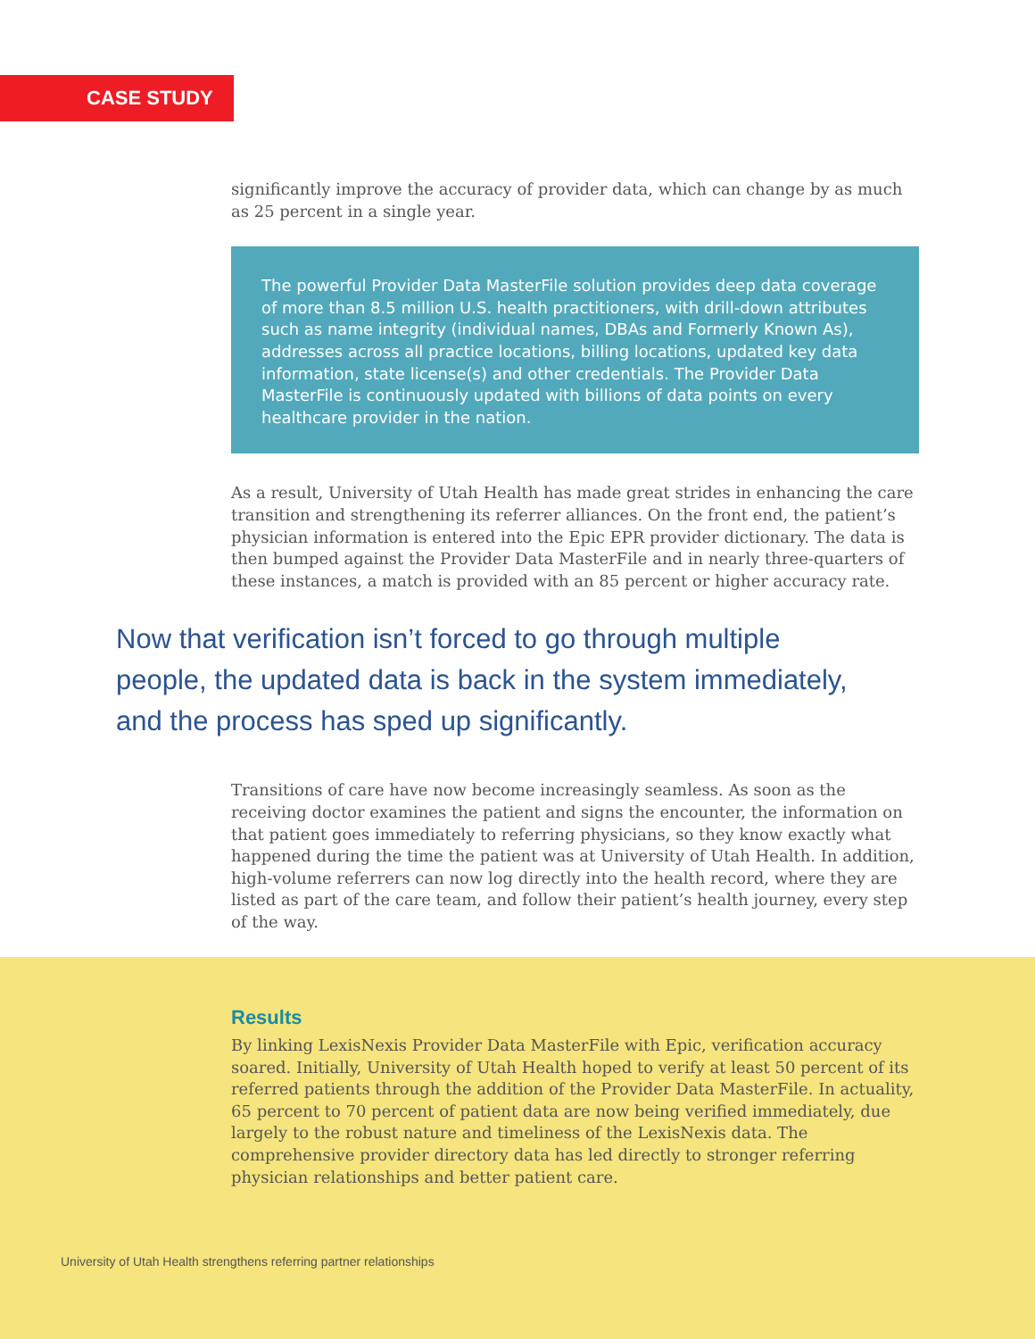CASE STUDY
significantly improve the accuracy of provider data, which can change by as much as 25 percent in a single year.
The powerful Provider Data MasterFile solution provides deep data coverage of more than 8.5 million U.S. health practitioners, with drill-down attributes such as name integrity (individual names, DBAs and Formerly Known As), addresses across all practice locations, billing locations, updated key data information, state license(s) and other credentials. The Provider Data MasterFile is continuously updated with billions of data points on every healthcare provider in the nation.
As a result, University of Utah Health has made great strides in enhancing the care transition and strengthening its referrer alliances. On the front end, the patient’s physician information is entered into the Epic EPR provider dictionary. The data is then bumped against the Provider Data MasterFile and in nearly three-quarters of these instances, a match is provided with an 85 percent or higher accuracy rate.
Now that verification isn’t forced to go through multiple people, the updated data is back in the system immediately, and the process has sped up significantly.
Transitions of care have now become increasingly seamless. As soon as the receiving doctor examines the patient and signs the encounter, the information on that patient goes immediately to referring physicians, so they know exactly what happened during the time the patient was at University of Utah Health. In addition, high-volume referrers can now log directly into the health record, where they are listed as part of the care team, and follow their patient’s health journey, every step of the way.
Results
By linking LexisNexis Provider Data MasterFile with Epic, verification accuracy soared. Initially, University of Utah Health hoped to verify at least 50 percent of its referred patients through the addition of the Provider Data MasterFile. In actuality, 65 percent to 70 percent of patient data are now being verified immediately, due largely to the robust nature and timeliness of the LexisNexis data. The comprehensive provider directory data has led directly to stronger referring physician relationships and better patient care.
University of Utah Health strengthens referring partner relationships